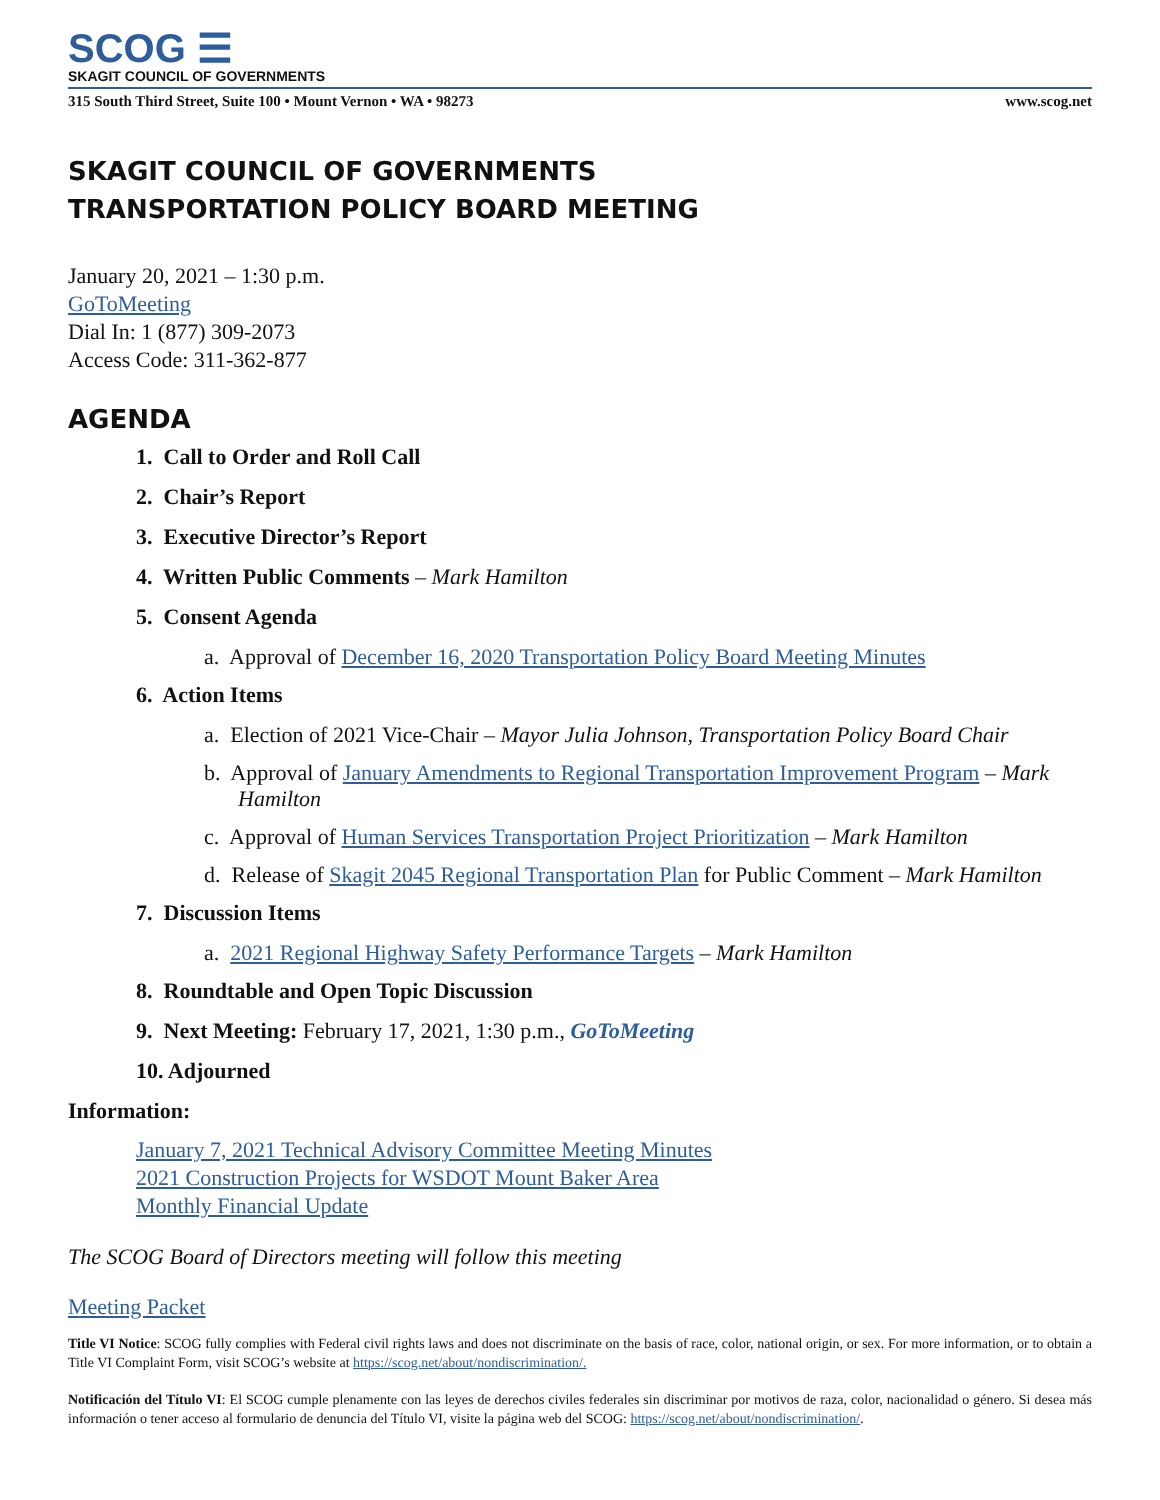SCOG ☰
SKAGIT COUNCIL OF GOVERNMENTS
315 South Third Street, Suite 100 • Mount Vernon • WA • 98273 www.scog.net
SKAGIT COUNCIL OF GOVERNMENTS
TRANSPORTATION POLICY BOARD MEETING
January 20, 2021 – 1:30 p.m.
GoToMeeting
Dial In: 1 (877) 309-2073
Access Code: 311-362-877
AGENDA
1. Call to Order and Roll Call
2. Chair’s Report
3. Executive Director’s Report
4. Written Public Comments – Mark Hamilton
5. Consent Agenda
a. Approval of December 16, 2020 Transportation Policy Board Meeting Minutes
6. Action Items
a. Election of 2021 Vice-Chair – Mayor Julia Johnson, Transportation Policy Board Chair
b. Approval of January Amendments to Regional Transportation Improvement Program – Mark Hamilton
c. Approval of Human Services Transportation Project Prioritization – Mark Hamilton
d. Release of Skagit 2045 Regional Transportation Plan for Public Comment – Mark Hamilton
7. Discussion Items
a. 2021 Regional Highway Safety Performance Targets – Mark Hamilton
8. Roundtable and Open Topic Discussion
9. Next Meeting: February 17, 2021, 1:30 p.m., GoToMeeting
10. Adjourned
Information:
January 7, 2021 Technical Advisory Committee Meeting Minutes
2021 Construction Projects for WSDOT Mount Baker Area
Monthly Financial Update
The SCOG Board of Directors meeting will follow this meeting
Meeting Packet
Title VI Notice: SCOG fully complies with Federal civil rights laws and does not discriminate on the basis of race, color, national origin, or sex. For more information, or to obtain a Title VI Complaint Form, visit SCOG’s website at https://scog.net/about/nondiscrimination/.
Notificación del Título VI: El SCOG cumple plenamente con las leyes de derechos civiles federales sin discriminar por motivos de raza, color, nacionalidad o género. Si desea más información o tener acceso al formulario de denuncia del Título VI, visite la página web del SCOG: https://scog.net/about/nondiscrimination/.